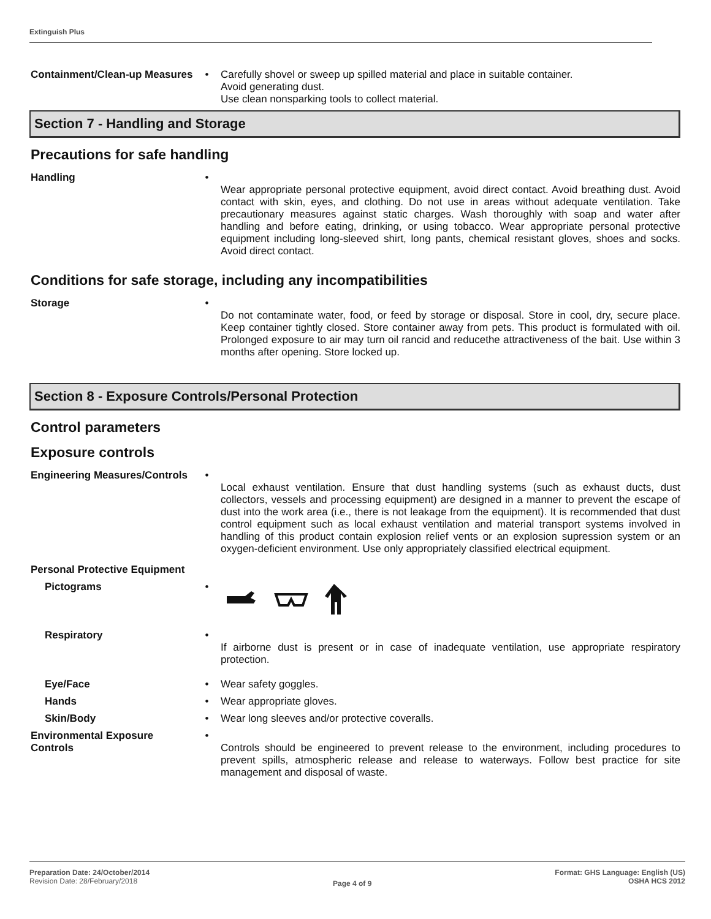Extinguish Plus
Containment/Clean-up Measures
• Carefully shovel or sweep up spilled material and place in suitable container.
Avoid generating dust.
Use clean nonsparking tools to collect material.
Section 7 - Handling and Storage
Precautions for safe handling
Handling •
Wear appropriate personal protective equipment, avoid direct contact. Avoid breathing dust. Avoid contact with skin, eyes, and clothing. Do not use in areas without adequate ventilation. Take precautionary measures against static charges. Wash thoroughly with soap and water after handling and before eating, drinking, or using tobacco. Wear appropriate personal protective equipment including long-sleeved shirt, long pants, chemical resistant gloves, shoes and socks. Avoid direct contact.
Conditions for safe storage, including any incompatibilities
Storage •
Do not contaminate water, food, or feed by storage or disposal. Store in cool, dry, secure place. Keep container tightly closed. Store container away from pets. This product is formulated with oil. Prolonged exposure to air may turn oil rancid and reducethe attractiveness of the bait. Use within 3 months after opening. Store locked up.
Section 8 - Exposure Controls/Personal Protection
Control parameters
Exposure controls
Engineering Measures/Controls
•
Local exhaust ventilation. Ensure that dust handling systems (such as exhaust ducts, dust collectors, vessels and processing equipment) are designed in a manner to prevent the escape of dust into the work area (i.e., there is not leakage from the equipment). It is recommended that dust control equipment such as local exhaust ventilation and material transport systems involved in handling of this product contain explosion relief vents or an explosion supression system or an oxygen-deficient environment. Use only appropriately classified electrical equipment.
Personal Protective Equipment
Pictograms •
Respiratory •
If airborne dust is present or in case of inadequate ventilation, use appropriate respiratory protection.
Eye/Face • Wear safety goggles.
Hands • Wear appropriate gloves.
Skin/Body • Wear long sleeves and/or protective coveralls.
Environmental Exposure Controls
•
Controls should be engineered to prevent release to the environment, including procedures to prevent spills, atmospheric release and release to waterways. Follow best practice for site management and disposal of waste.
Preparation Date: 24/October/2014
Revision Date: 28/February/2018
Page 4 of 9
Format: GHS Language: English (US)
OSHA HCS 2012